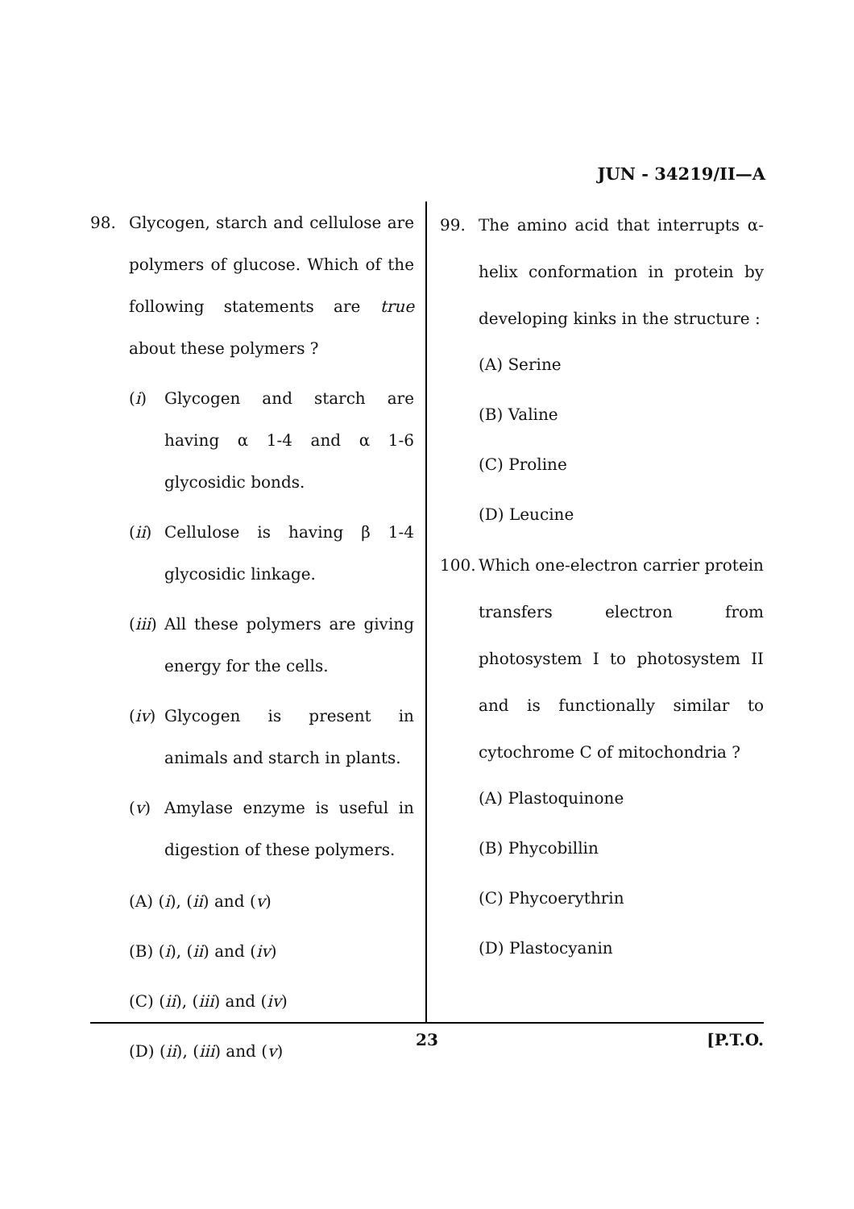JUN - 34219/II—A
98. Glycogen, starch and cellulose are polymers of glucose. Which of the following statements are true about these polymers ?
(i) Glycogen and starch are having α 1-4 and α 1-6 glycosidic bonds.
(ii) Cellulose is having β 1-4 glycosidic linkage.
(iii) All these polymers are giving energy for the cells.
(iv) Glycogen is present in animals and starch in plants.
(v) Amylase enzyme is useful in digestion of these polymers.
(A) (i), (ii) and (v)
(B) (i), (ii) and (iv)
(C) (ii), (iii) and (iv)
(D) (ii), (iii) and (v)
99. The amino acid that interrupts α-helix conformation in protein by developing kinks in the structure :
(A) Serine
(B) Valine
(C) Proline
(D) Leucine
100. Which one-electron carrier protein transfers electron from photosystem I to photosystem II and is functionally similar to cytochrome C of mitochondria ?
(A) Plastoquinone
(B) Phycobillin
(C) Phycoerythrin
(D) Plastocyanin
23 [P.T.O.